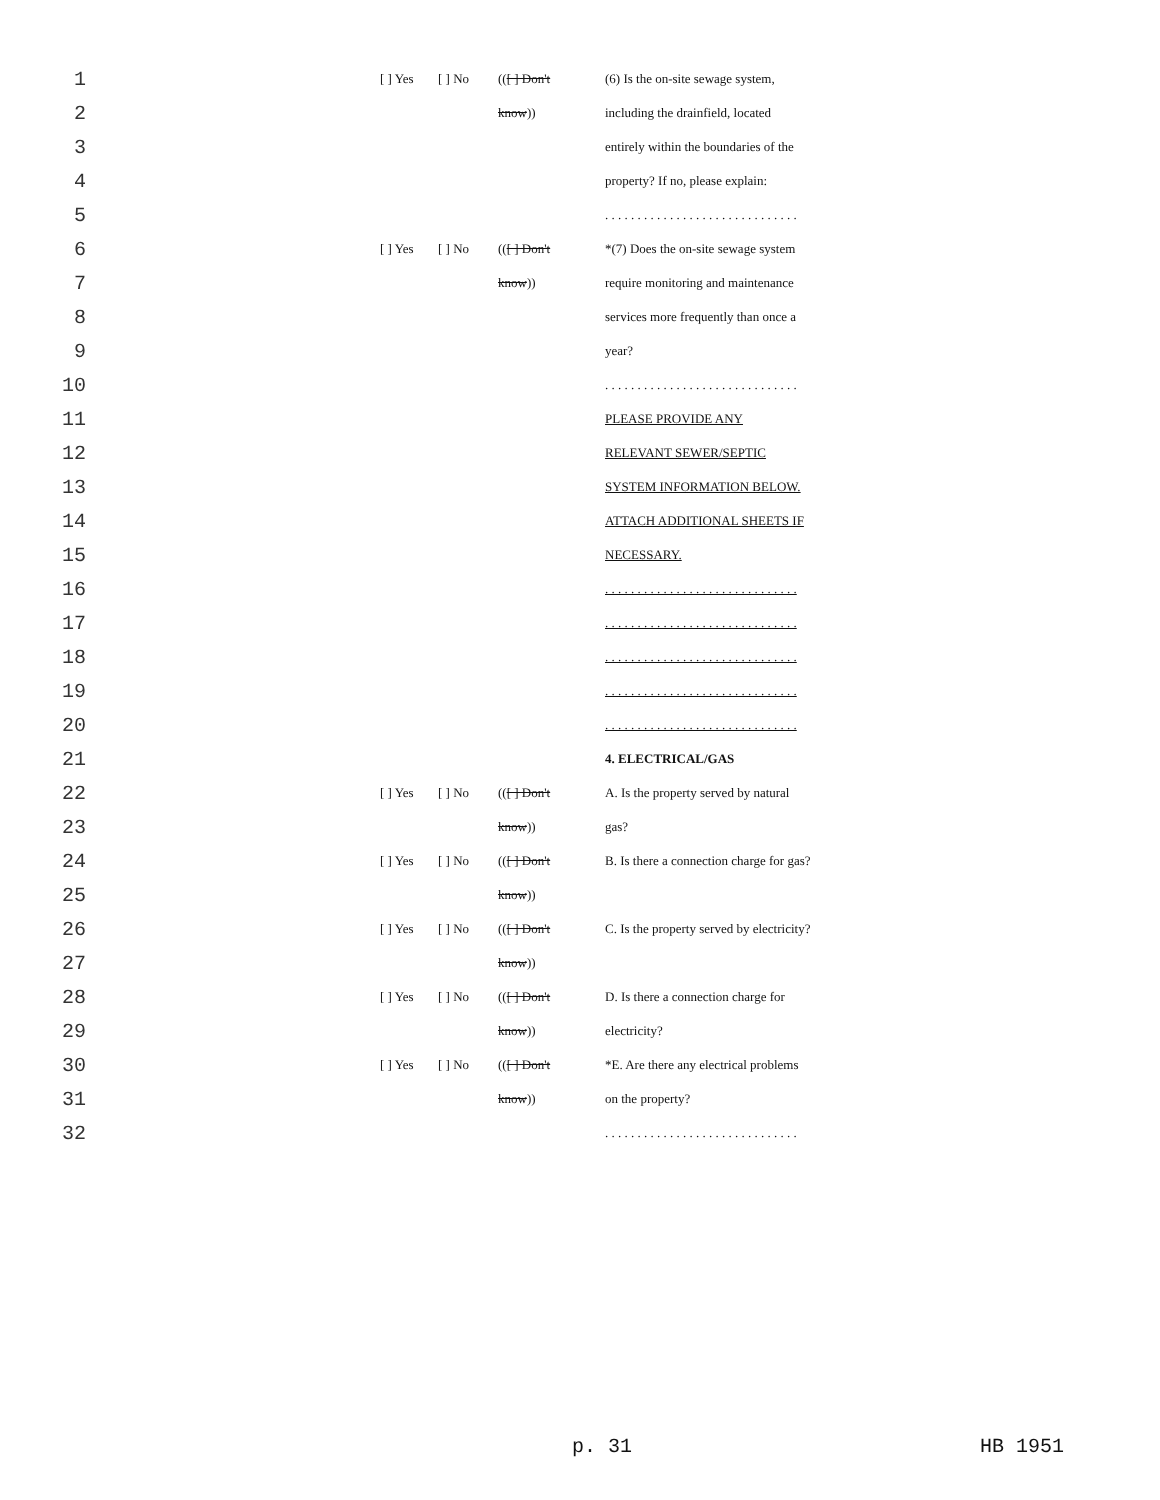| 1 | [ ] Yes | [ ] No | (( [ ] Don't | (6) Is the on-site sewage system, |
| 2 | | | know )) | including the drainfield, located |
| 3 | | | | entirely within the boundaries of the |
| 4 | | | | property? If no, please explain: |
| 5 | | | | . . . . . . . . . . . . . . . . . . . . . . . . . . . . . . |
| 6 | [ ] Yes | [ ] No | (( [ ] Don't | *(7) Does the on-site sewage system |
| 7 | | | know )) | require monitoring and maintenance |
| 8 | | | | services more frequently than once a |
| 9 | | | | year? |
| 10 | | | | . . . . . . . . . . . . . . . . . . . . . . . . . . . . . . |
| 11 | | | | PLEASE PROVIDE ANY |
| 12 | | | | RELEVANT SEWER/SEPTIC |
| 13 | | | | SYSTEM INFORMATION BELOW. |
| 14 | | | | ATTACH ADDITIONAL SHEETS IF |
| 15 | | | | NECESSARY. |
| 16 | | | | . . . . . . . . . . . . . . . . . . . . . . . . . . . . . . |
| 17 | | | | . . . . . . . . . . . . . . . . . . . . . . . . . . . . . . |
| 18 | | | | . . . . . . . . . . . . . . . . . . . . . . . . . . . . . . |
| 19 | | | | . . . . . . . . . . . . . . . . . . . . . . . . . . . . . . |
| 20 | | | | . . . . . . . . . . . . . . . . . . . . . . . . . . . . . . |
| 21 | | | | 4. ELECTRICAL/GAS |
| 22 | [ ] Yes | [ ] No | (( [ ] Don't | A. Is the property served by natural |
| 23 | | | know )) | gas? |
| 24 | [ ] Yes | [ ] No | (( [ ] Don't | B. Is there a connection charge for gas? |
| 25 | | | know )) | |
| 26 | [ ] Yes | [ ] No | (( [ ] Don't | C. Is the property served by electricity? |
| 27 | | | know )) | |
| 28 | [ ] Yes | [ ] No | (( [ ] Don't | D. Is there a connection charge for |
| 29 | | | know )) | electricity? |
| 30 | [ ] Yes | [ ] No | (( [ ] Don't | *E. Are there any electrical problems |
| 31 | | | know )) | on the property? |
| 32 | | | | . . . . . . . . . . . . . . . . . . . . . . . . . . . . . . |
p. 31 HB 1951